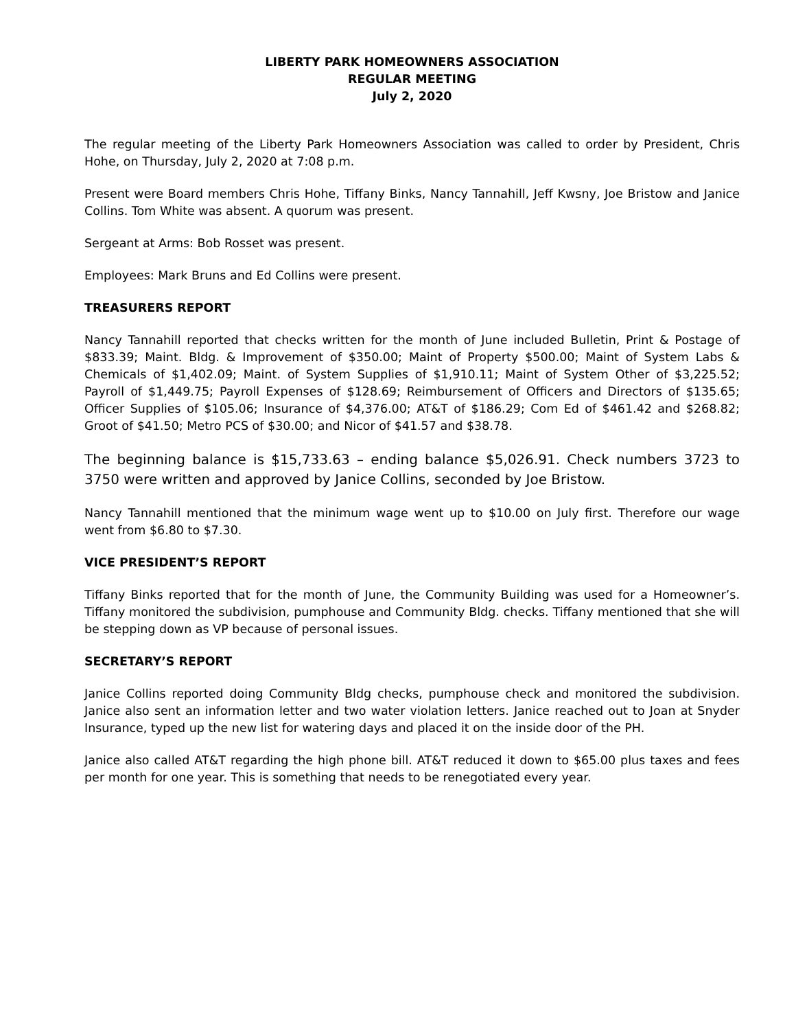LIBERTY PARK HOMEOWNERS ASSOCIATION
REGULAR MEETING
July 2, 2020
The regular meeting of the Liberty Park Homeowners Association was called to order by President, Chris Hohe, on Thursday, July 2, 2020 at 7:08 p.m.
Present were Board members Chris Hohe, Tiffany Binks, Nancy Tannahill, Jeff Kwsny, Joe Bristow and Janice Collins. Tom White was absent. A quorum was present.
Sergeant at Arms: Bob Rosset was present.
Employees: Mark Bruns and Ed Collins were present.
TREASURERS REPORT
Nancy Tannahill reported that checks written for the month of June included Bulletin, Print & Postage of $833.39; Maint. Bldg. & Improvement of $350.00; Maint of Property $500.00; Maint of System Labs & Chemicals of $1,402.09; Maint. of System Supplies of $1,910.11; Maint of System Other of $3,225.52; Payroll of $1,449.75; Payroll Expenses of $128.69; Reimbursement of Officers and Directors of $135.65; Officer Supplies of $105.06; Insurance of $4,376.00; AT&T of $186.29; Com Ed of $461.42 and $268.82; Groot of $41.50; Metro PCS of $30.00; and Nicor of $41.57 and $38.78.
The beginning balance is $15,733.63 – ending balance $5,026.91. Check numbers 3723 to 3750 were written and approved by Janice Collins, seconded by Joe Bristow.
Nancy Tannahill mentioned that the minimum wage went up to $10.00 on July first. Therefore our wage went from $6.80 to $7.30.
VICE PRESIDENT’S REPORT
Tiffany Binks reported that for the month of June, the Community Building was used for a Homeowner’s. Tiffany monitored the subdivision, pumphouse and Community Bldg. checks. Tiffany mentioned that she will be stepping down as VP because of personal issues.
SECRETARY’S REPORT
Janice Collins reported doing Community Bldg checks, pumphouse check and monitored the subdivision. Janice also sent an information letter and two water violation letters. Janice reached out to Joan at Snyder Insurance, typed up the new list for watering days and placed it on the inside door of the PH.
Janice also called AT&T regarding the high phone bill. AT&T reduced it down to $65.00 plus taxes and fees per month for one year. This is something that needs to be renegotiated every year.